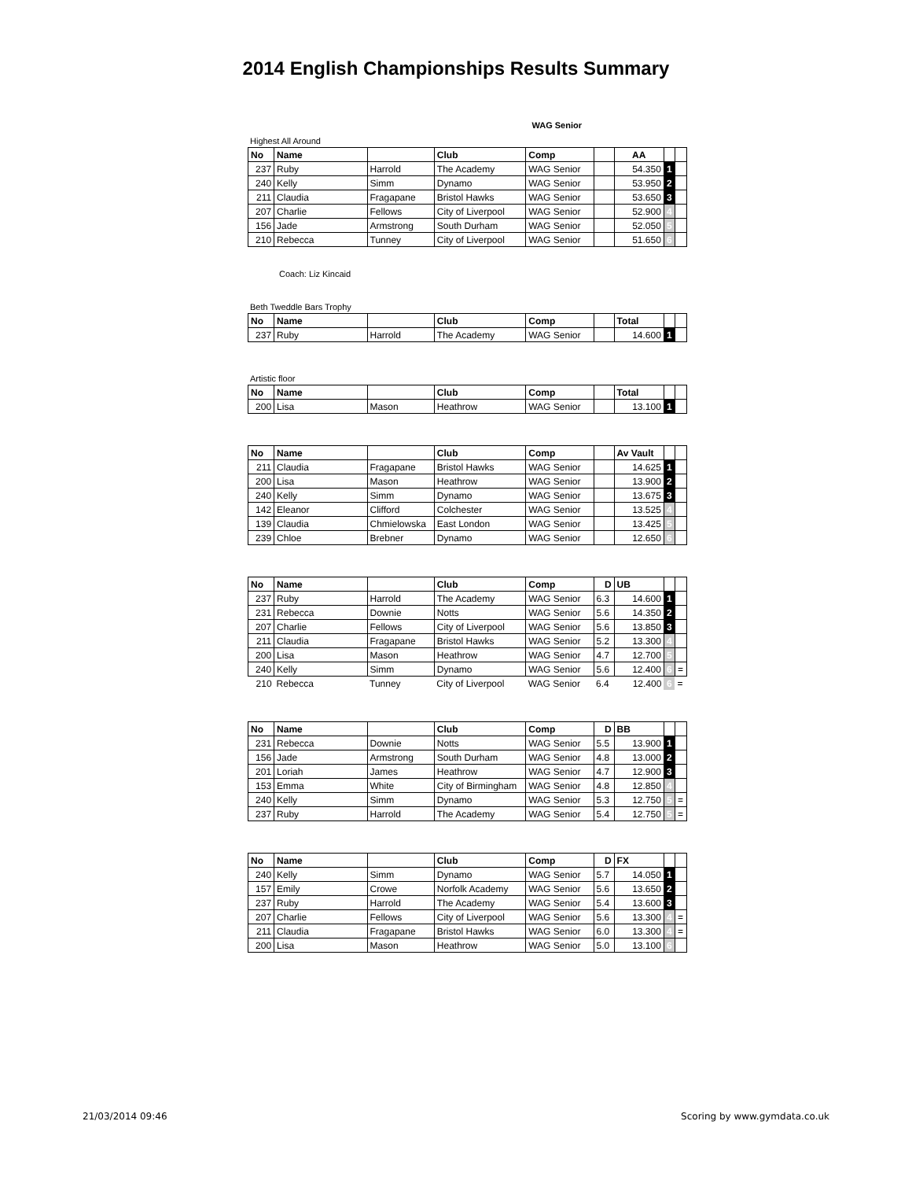2014 English Championships Results Summary
WAG Senior
Highest All Around
| No | Name | | Club | Comp | | AA | | |
| --- | --- | --- | --- | --- | --- | --- | --- | --- |
| 237 | Ruby | Harrold | The Academy | WAG Senior | | 54.350 | 1 | |
| 240 | Kelly | Simm | Dynamo | WAG Senior | | 53.950 | 2 | |
| 211 | Claudia | Fragapane | Bristol Hawks | WAG Senior | | 53.650 | 3 | |
| 207 | Charlie | Fellows | City of Liverpool | WAG Senior | | 52.900 | 4 | |
| 156 | Jade | Armstrong | South Durham | WAG Senior | | 52.050 | 5 | |
| 210 | Rebecca | Tunney | City of Liverpool | WAG Senior | | 51.650 | 6 | |
Coach: Liz Kincaid
Beth Tweddle Bars Trophy
| No | Name | | Club | Comp | | Total | | |
| --- | --- | --- | --- | --- | --- | --- | --- | --- |
| 237 | Ruby | Harrold | The Academy | WAG Senior | | 14.600 | 1 | |
Artistic floor
| No | Name | | Club | Comp | | Total | | |
| --- | --- | --- | --- | --- | --- | --- | --- | --- |
| 200 | Lisa | Mason | Heathrow | WAG Senior | | 13.100 | 1 | |
| No | Name | | Club | Comp | | Av Vault | | |
| --- | --- | --- | --- | --- | --- | --- | --- | --- |
| 211 | Claudia | Fragapane | Bristol Hawks | WAG Senior | | 14.625 | 1 | |
| 200 | Lisa | Mason | Heathrow | WAG Senior | | 13.900 | 2 | |
| 240 | Kelly | Simm | Dynamo | WAG Senior | | 13.675 | 3 | |
| 142 | Eleanor | Clifford | Colchester | WAG Senior | | 13.525 | 4 | |
| 139 | Claudia | Chmielowska | East London | WAG Senior | | 13.425 | 5 | |
| 239 | Chloe | Brebner | Dynamo | WAG Senior | | 12.650 | 6 | |
| No | Name | | Club | Comp | D | UB | | |
| --- | --- | --- | --- | --- | --- | --- | --- | --- |
| 237 | Ruby | Harrold | The Academy | WAG Senior | 6.3 | 14.600 | 1 | |
| 231 | Rebecca | Downie | Notts | WAG Senior | 5.6 | 14.350 | 2 | |
| 207 | Charlie | Fellows | City of Liverpool | WAG Senior | 5.6 | 13.850 | 3 | |
| 211 | Claudia | Fragapane | Bristol Hawks | WAG Senior | 5.2 | 13.300 | 4 | |
| 200 | Lisa | Mason | Heathrow | WAG Senior | 4.7 | 12.700 | 5 | |
| 240 | Kelly | Simm | Dynamo | WAG Senior | 5.6 | 12.400 | 6 | = |
| 210 | Rebecca | Tunney | City of Liverpool | WAG Senior | 6.4 | 12.400 | 6 | = |
| No | Name | | Club | Comp | D | BB | | |
| --- | --- | --- | --- | --- | --- | --- | --- | --- |
| 231 | Rebecca | Downie | Notts | WAG Senior | 5.5 | 13.900 | 1 | |
| 156 | Jade | Armstrong | South Durham | WAG Senior | 4.8 | 13.000 | 2 | |
| 201 | Loriah | James | Heathrow | WAG Senior | 4.7 | 12.900 | 3 | |
| 153 | Emma | White | City of Birmingham | WAG Senior | 4.8 | 12.850 | 4 | |
| 240 | Kelly | Simm | Dynamo | WAG Senior | 5.3 | 12.750 | 5 | = |
| 237 | Ruby | Harrold | The Academy | WAG Senior | 5.4 | 12.750 | 5 | = |
| No | Name | | Club | Comp | D | FX | | |
| --- | --- | --- | --- | --- | --- | --- | --- | --- |
| 240 | Kelly | Simm | Dynamo | WAG Senior | 5.7 | 14.050 | 1 | |
| 157 | Emily | Crowe | Norfolk Academy | WAG Senior | 5.6 | 13.650 | 2 | |
| 237 | Ruby | Harrold | The Academy | WAG Senior | 5.4 | 13.600 | 3 | |
| 207 | Charlie | Fellows | City of Liverpool | WAG Senior | 5.6 | 13.300 | 4 | = |
| 211 | Claudia | Fragapane | Bristol Hawks | WAG Senior | 6.0 | 13.300 | 4 | = |
| 200 | Lisa | Mason | Heathrow | WAG Senior | 5.0 | 13.100 | 6 | |
21/03/2014 09:46 Scoring by www.gymdata.co.uk